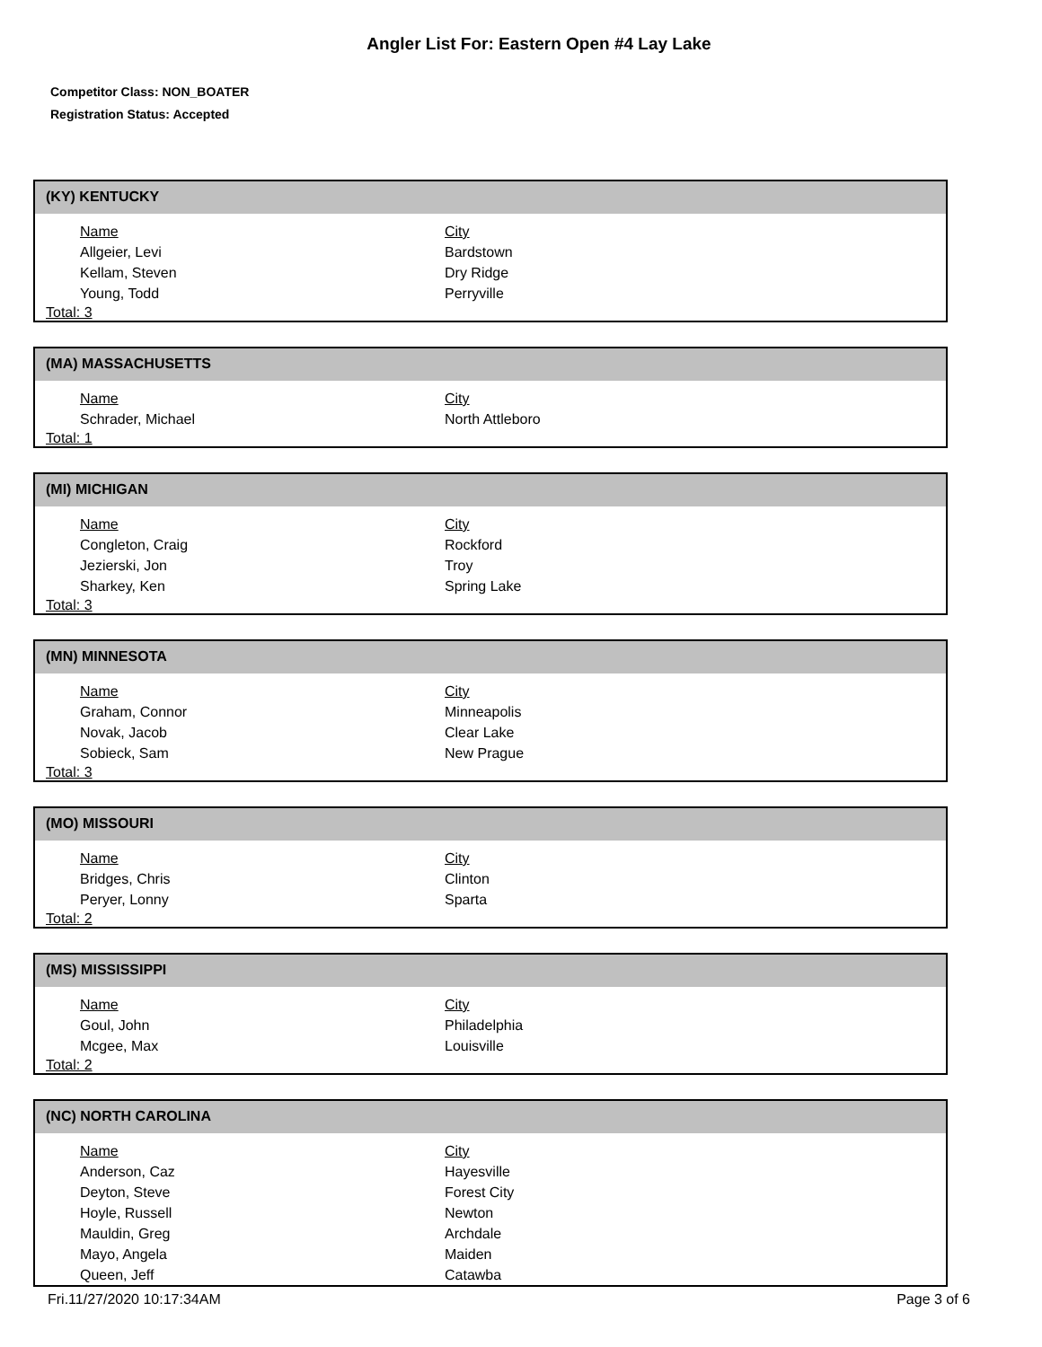Angler List For: Eastern Open #4 Lay Lake
Competitor Class: NON_BOATER
Registration Status: Accepted
(KY) KENTUCKY
| Name | City |
| --- | --- |
| Allgeier, Levi | Bardstown |
| Kellam, Steven | Dry Ridge |
| Young, Todd | Perryville |
Total: 3
(MA) MASSACHUSETTS
| Name | City |
| --- | --- |
| Schrader, Michael | North Attleboro |
Total: 1
(MI) MICHIGAN
| Name | City |
| --- | --- |
| Congleton, Craig | Rockford |
| Jezierski, Jon | Troy |
| Sharkey, Ken | Spring Lake |
Total: 3
(MN) MINNESOTA
| Name | City |
| --- | --- |
| Graham, Connor | Minneapolis |
| Novak, Jacob | Clear Lake |
| Sobieck, Sam | New Prague |
Total: 3
(MO) MISSOURI
| Name | City |
| --- | --- |
| Bridges, Chris | Clinton |
| Peryer, Lonny | Sparta |
Total: 2
(MS) MISSISSIPPI
| Name | City |
| --- | --- |
| Goul, John | Philadelphia |
| Mcgee, Max | Louisville |
Total: 2
(NC) NORTH CAROLINA
| Name | City |
| --- | --- |
| Anderson, Caz | Hayesville |
| Deyton, Steve | Forest City |
| Hoyle, Russell | Newton |
| Mauldin, Greg | Archdale |
| Mayo, Angela | Maiden |
| Queen, Jeff | Catawba |
Fri.11/27/2020 10:17:34AM Page 3 of 6